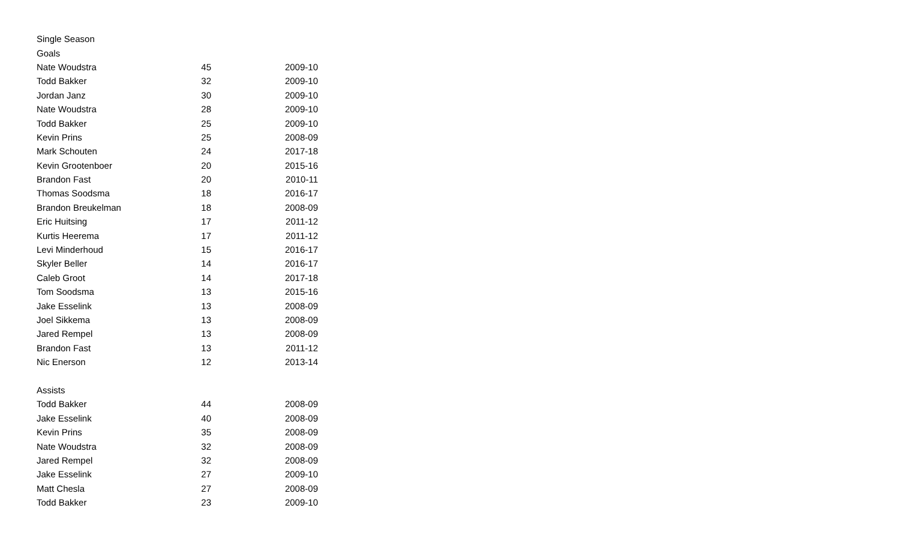| Single Season | | |
| Goals | | |
| Nate Woudstra | 45 | 2009-10 |
| Todd Bakker | 32 | 2009-10 |
| Jordan Janz | 30 | 2009-10 |
| Nate Woudstra | 28 | 2009-10 |
| Todd Bakker | 25 | 2009-10 |
| Kevin Prins | 25 | 2008-09 |
| Mark Schouten | 24 | 2017-18 |
| Kevin Grootenboer | 20 | 2015-16 |
| Brandon Fast | 20 | 2010-11 |
| Thomas Soodsma | 18 | 2016-17 |
| Brandon Breukelman | 18 | 2008-09 |
| Eric Huitsing | 17 | 2011-12 |
| Kurtis Heerema | 17 | 2011-12 |
| Levi Minderhoud | 15 | 2016-17 |
| Skyler Beller | 14 | 2016-17 |
| Caleb Groot | 14 | 2017-18 |
| Tom Soodsma | 13 | 2015-16 |
| Jake Esselink | 13 | 2008-09 |
| Joel Sikkema | 13 | 2008-09 |
| Jared Rempel | 13 | 2008-09 |
| Brandon Fast | 13 | 2011-12 |
| Nic Enerson | 12 | 2013-14 |
| Assists | | |
| Todd Bakker | 44 | 2008-09 |
| Jake Esselink | 40 | 2008-09 |
| Kevin Prins | 35 | 2008-09 |
| Nate Woudstra | 32 | 2008-09 |
| Jared Rempel | 32 | 2008-09 |
| Jake Esselink | 27 | 2009-10 |
| Matt Chesla | 27 | 2008-09 |
| Todd Bakker | 23 | 2009-10 |